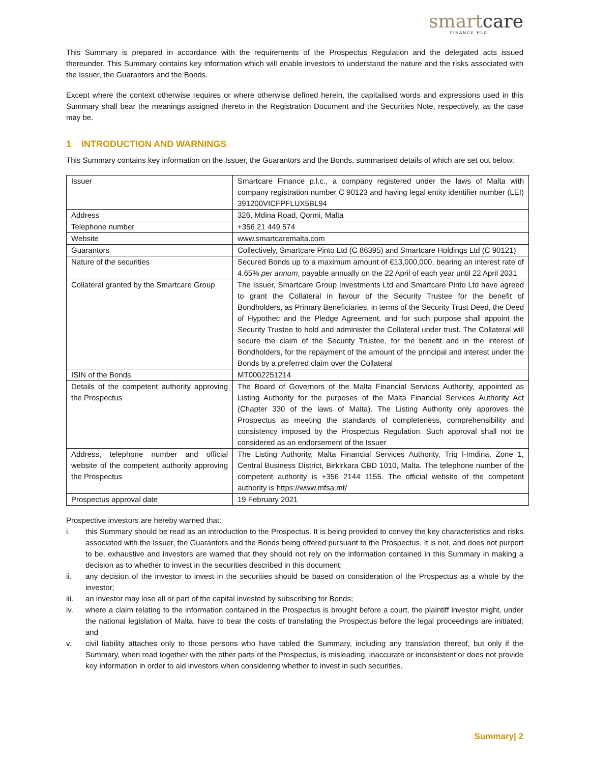smartcare
FINANCE PLC
This Summary is prepared in accordance with the requirements of the Prospectus Regulation and the delegated acts issued thereunder. This Summary contains key information which will enable investors to understand the nature and the risks associated with the Issuer, the Guarantors and the Bonds.
Except where the context otherwise requires or where otherwise defined herein, the capitalised words and expressions used in this Summary shall bear the meanings assigned thereto in the Registration Document and the Securities Note, respectively, as the case may be.
1 INTRODUCTION AND WARNINGS
This Summary contains key information on the Issuer, the Guarantors and the Bonds, summarised details of which are set out below:
| Issuer | Smartcare Finance p.l.c., a company registered under the laws of Malta with company registration number C 90123 and having legal entity identifier number (LEI) 391200VICFPFLUX5BL94 |
| Address | 326, Mdina Road, Qormi, Malta |
| Telephone number | +356 21 449 574 |
| Website | www.smartcaremalta.com |
| Guarantors | Collectively, Smartcare Pinto Ltd (C 86395) and Smartcare Holdings Ltd (C 90121) |
| Nature of the securities | Secured Bonds up to a maximum amount of €13,000,000, bearing an interest rate of 4.65% per annum , payable annually on the 22 April of each year until 22 April 2031 |
| Collateral granted by the Smartcare Group | The Issuer, Smartcare Group Investments Ltd and Smartcare Pinto Ltd have agreed to grant the Collateral in favour of the Security Trustee for the benefit of Bondholders, as Primary Beneficiaries, in terms of the Security Trust Deed, the Deed of Hypothec and the Pledge Agreement, and for such purpose shall appoint the Security Trustee to hold and administer the Collateral under trust. The Collateral will secure the claim of the Security Trustee, for the benefit and in the interest of Bondholders, for the repayment of the amount of the principal and interest under the Bonds by a preferred claim over the Collateral |
| ISIN of the Bonds | MT0002251214 |
| Details of the competent authority approving the Prospectus | The Board of Governors of the Malta Financial Services Authority, appointed as Listing Authority for the purposes of the Malta Financial Services Authority Act (Chapter 330 of the laws of Malta). The Listing Authority only approves the Prospectus as meeting the standards of completeness, comprehensibility and consistency imposed by the Prospectus Regulation. Such approval shall not be considered as an endorsement of the Issuer |
| Address, telephone number and official website of the competent authority approving the Prospectus | The Listing Authority, Malta Financial Services Authority, Triq l-Imdina, Zone 1, Central Business District, Birkirkara CBD 1010, Malta. The telephone number of the competent authority is +356 2144 1155. The official website of the competent authority is https://www.mfsa.mt/ |
| Prospectus approval date | 19 February 2021 |
Prospective investors are hereby warned that:
i. this Summary should be read as an introduction to the Prospectus. It is being provided to convey the key characteristics and risks associated with the Issuer, the Guarantors and the Bonds being offered pursuant to the Prospectus. It is not, and does not purport to be, exhaustive and investors are warned that they should not rely on the information contained in this Summary in making a decision as to whether to invest in the securities described in this document;
ii. any decision of the investor to invest in the securities should be based on consideration of the Prospectus as a whole by the investor;
iii. an investor may lose all or part of the capital invested by subscribing for Bonds;
iv. where a claim relating to the information contained in the Prospectus is brought before a court, the plaintiff investor might, under the national legislation of Malta, have to bear the costs of translating the Prospectus before the legal proceedings are initiated; and
v. civil liability attaches only to those persons who have tabled the Summary, including any translation thereof, but only if the Summary, when read together with the other parts of the Prospectus, is misleading, inaccurate or inconsistent or does not provide key information in order to aid investors when considering whether to invest in such securities.
Summary| 2